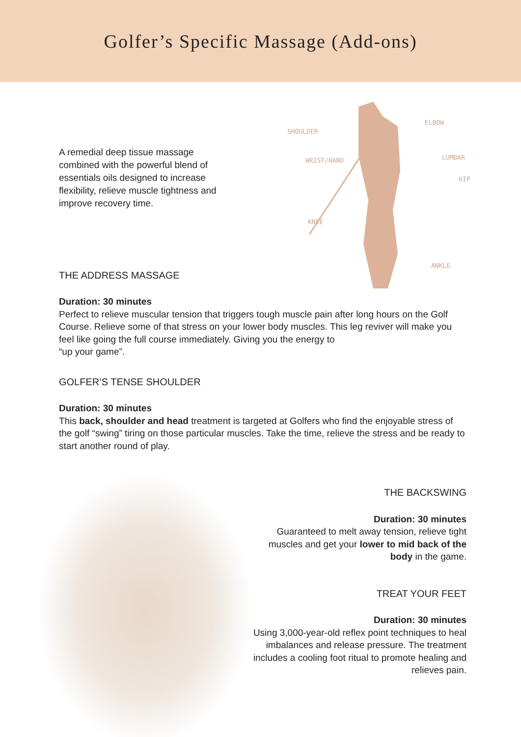Golfer’s Specific Massage (Add-ons)
A remedial deep tissue massage combined with the powerful blend of essentials oils designed to increase flexibility, relieve muscle tightness and improve recovery time.
THE ADDRESS MASSAGE
SHOULDER
ELBOW
WRIST/HAND LUMBAR
HIP
KNEE
ANKLE
Duration: 30 minutes
Perfect to relieve muscular tension that triggers tough muscle pain after long hours on the Golf Course. Relieve some of that stress on your lower body muscles. This leg reviver will make you feel like going the full course immediately. Giving you the energy to
“up your game”.
GOLFER’S TENSE SHOULDER
Duration: 30 minutes
This back, shoulder and head treatment is targeted at Golfers who find the enjoyable stress of the golf “swing” tiring on those particular muscles. Take the time, relieve the stress and be ready to start another round of play.
THE BACKSWING
Duration: 30 minutes
Guaranteed to melt away tension, relieve tight muscles and get your lower to mid back of the body in the game.
TREAT YOUR FEET
Duration: 30 minutes
Using 3,000-year-old reflex point techniques to heal imbalances and release pressure. The treatment includes a cooling foot ritual to promote healing and relieves pain.